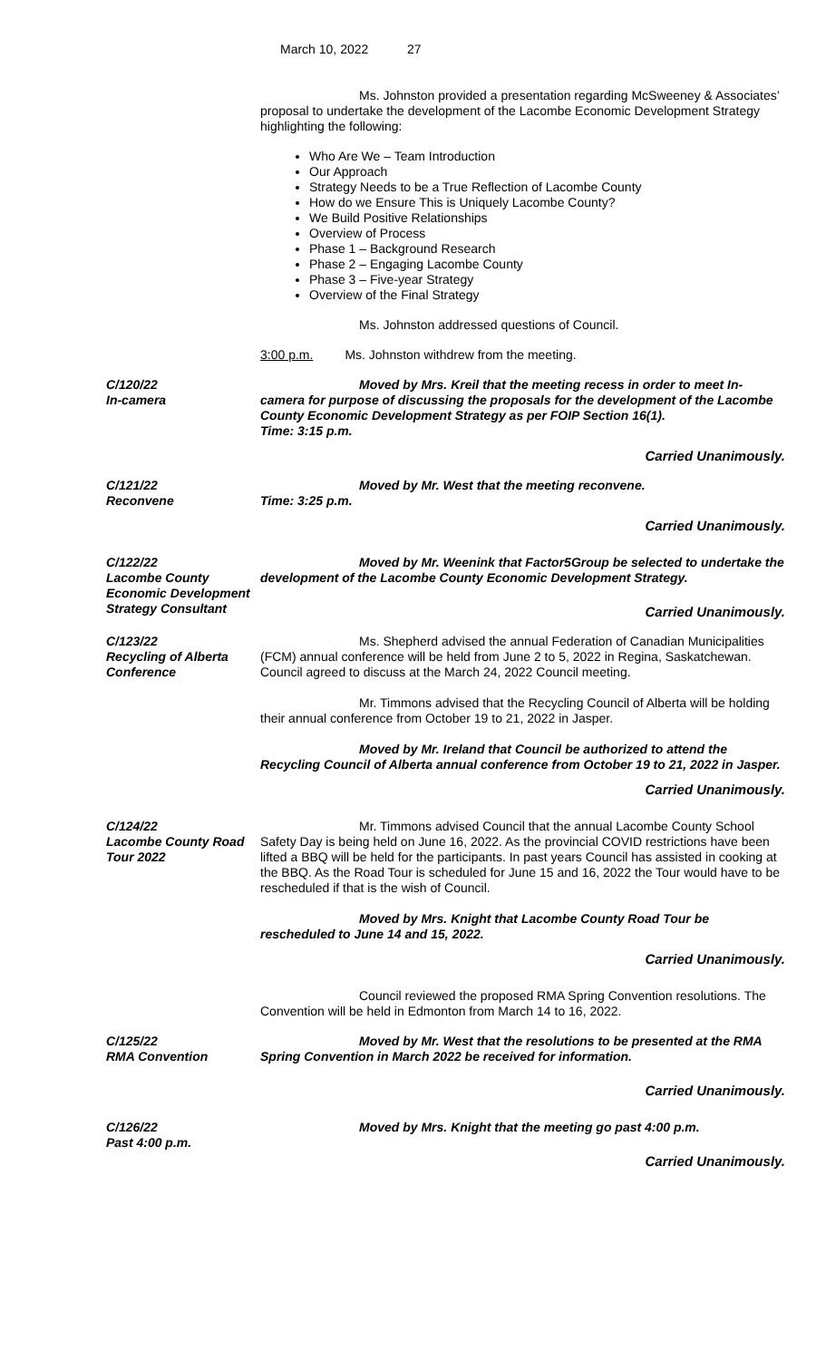March 10, 2022 27
Ms. Johnston provided a presentation regarding McSweeney & Associates’ proposal to undertake the development of the Lacombe Economic Development Strategy highlighting the following:
Who Are We – Team Introduction
Our Approach
Strategy Needs to be a True Reflection of Lacombe County
How do we Ensure This is Uniquely Lacombe County?
We Build Positive Relationships
Overview of Process
Phase 1 – Background Research
Phase 2 – Engaging Lacombe County
Phase 3 – Five-year Strategy
Overview of the Final Strategy
Ms. Johnston addressed questions of Council.
3:00 p.m. Ms. Johnston withdrew from the meeting.
C/120/22
In-camera
Moved by Mrs. Kreil that the meeting recess in order to meet In-camera for purpose of discussing the proposals for the development of the Lacombe County Economic Development Strategy as per FOIP Section 16(1).
Time: 3:15 p.m.
Carried Unanimously.
C/121/22
Reconvene
Moved by Mr. West that the meeting reconvene.
Time: 3:25 p.m.
Carried Unanimously.
C/122/22
Lacombe County Economic Development Strategy Consultant
Moved by Mr. Weenink that Factor5Group be selected to undertake the development of the Lacombe County Economic Development Strategy.
Carried Unanimously.
C/123/22
Recycling of Alberta Conference
Ms. Shepherd advised the annual Federation of Canadian Municipalities (FCM) annual conference will be held from June 2 to 5, 2022 in Regina, Saskatchewan. Council agreed to discuss at the March 24, 2022 Council meeting.
Mr. Timmons advised that the Recycling Council of Alberta will be holding their annual conference from October 19 to 21, 2022 in Jasper.
Moved by Mr. Ireland that Council be authorized to attend the Recycling Council of Alberta annual conference from October 19 to 21, 2022 in Jasper.
Carried Unanimously.
C/124/22
Lacombe County Road Tour 2022
Mr. Timmons advised Council that the annual Lacombe County School Safety Day is being held on June 16, 2022. As the provincial COVID restrictions have been lifted a BBQ will be held for the participants. In past years Council has assisted in cooking at the BBQ. As the Road Tour is scheduled for June 15 and 16, 2022 the Tour would have to be rescheduled if that is the wish of Council.
Moved by Mrs. Knight that Lacombe County Road Tour be rescheduled to June 14 and 15, 2022.
Carried Unanimously.
Council reviewed the proposed RMA Spring Convention resolutions. The Convention will be held in Edmonton from March 14 to 16, 2022.
C/125/22
RMA Convention
Moved by Mr. West that the resolutions to be presented at the RMA Spring Convention in March 2022 be received for information.
Carried Unanimously.
C/126/22
Past 4:00 p.m.
Moved by Mrs. Knight that the meeting go past 4:00 p.m.
Carried Unanimously.